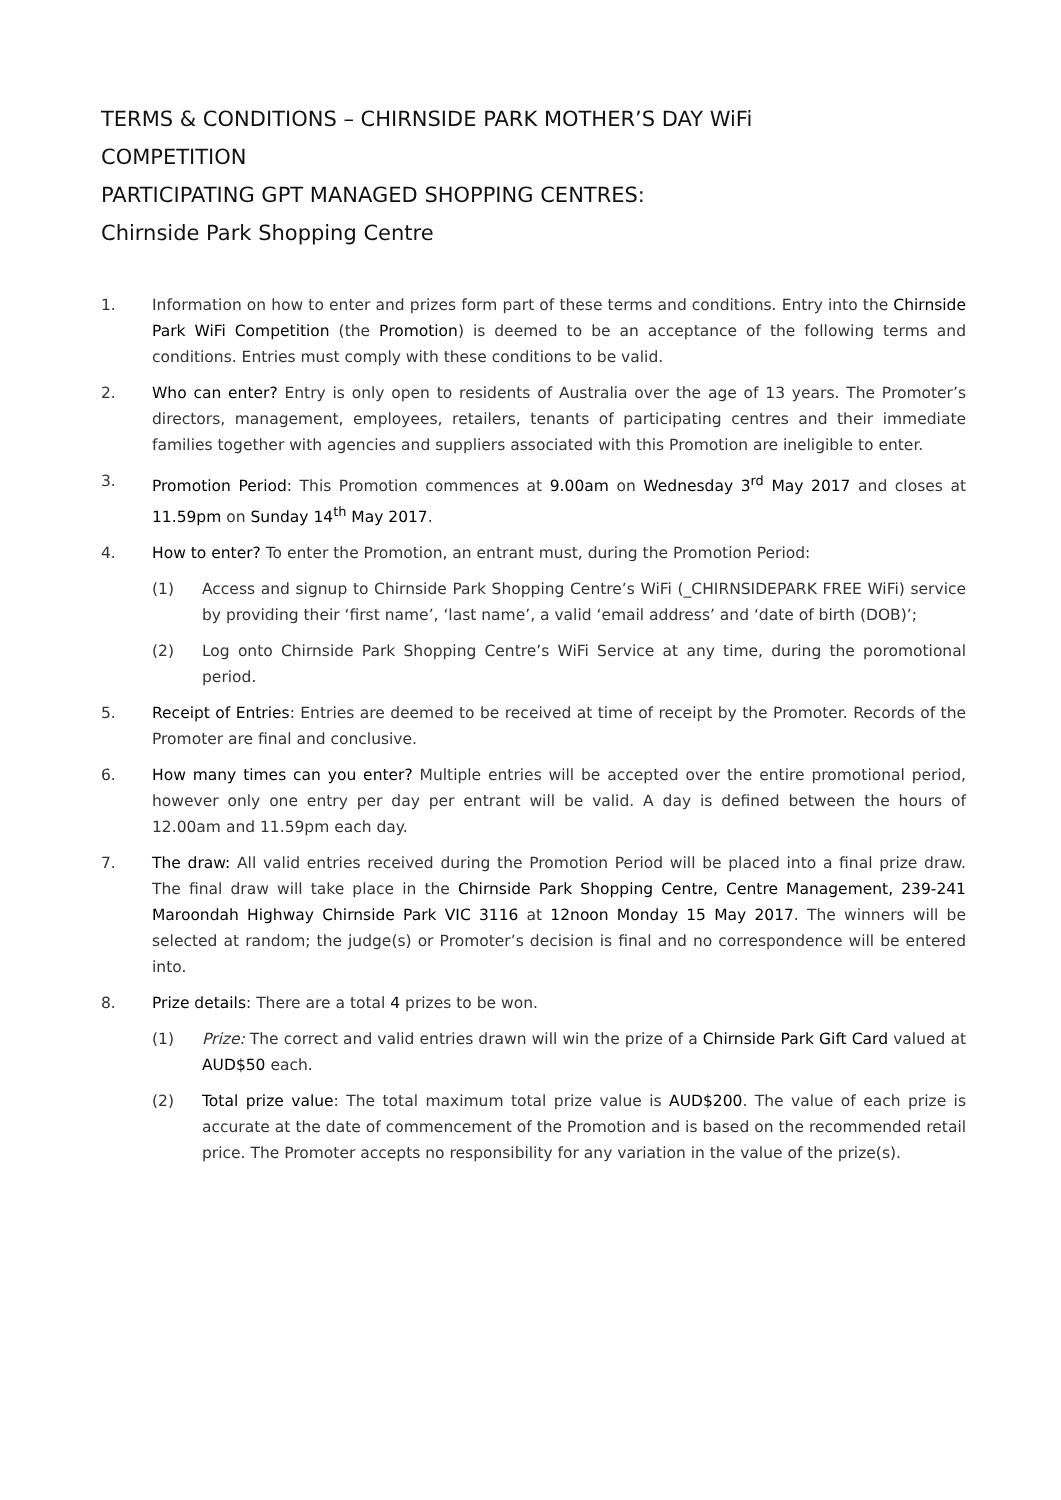TERMS & CONDITIONS – CHIRNSIDE PARK MOTHER’S DAY WiFi
COMPETITION
PARTICIPATING GPT MANAGED SHOPPING CENTRES:
Chirnside Park Shopping Centre
1. Information on how to enter and prizes form part of these terms and conditions. Entry into the Chirnside Park WiFi Competition (the Promotion) is deemed to be an acceptance of the following terms and conditions. Entries must comply with these conditions to be valid.
2. Who can enter? Entry is only open to residents of Australia over the age of 13 years. The Promoter’s directors, management, employees, retailers, tenants of participating centres and their immediate families together with agencies and suppliers associated with this Promotion are ineligible to enter.
3. Promotion Period: This Promotion commences at 9.00am on Wednesday 3<sup>rd</sup> May 2017 and closes at 11.59pm on Sunday 14<sup>th</sup> May 2017.
4. How to enter? To enter the Promotion, an entrant must, during the Promotion Period:
(1) Access and signup to Chirnside Park Shopping Centre’s WiFi (_CHIRNSIDEPARK FREE WiFi) service by providing their ‘first name’, ‘last name’, a valid ‘email address’ and ‘date of birth (DOB)’;
(2) Log onto Chirnside Park Shopping Centre’s WiFi Service at any time, during the poromotional period.
5. Receipt of Entries: Entries are deemed to be received at time of receipt by the Promoter. Records of the Promoter are final and conclusive.
6. How many times can you enter? Multiple entries will be accepted over the entire promotional period, however only one entry per day per entrant will be valid. A day is defined between the hours of 12.00am and 11.59pm each day.
7. The draw: All valid entries received during the Promotion Period will be placed into a final prize draw. The final draw will take place in the Chirnside Park Shopping Centre, Centre Management, 239-241 Maroondah Highway Chirnside Park VIC 3116 at 12noon Monday 15 May 2017. The winners will be selected at random; the judge(s) or Promoter’s decision is final and no correspondence will be entered into.
8. Prize details: There are a total 4 prizes to be won.
(1) Prize: The correct and valid entries drawn will win the prize of a Chirnside Park Gift Card valued at AUD$50 each.
(2) Total prize value: The total maximum total prize value is AUD$200. The value of each prize is accurate at the date of commencement of the Promotion and is based on the recommended retail price. The Promoter accepts no responsibility for any variation in the value of the prize(s).